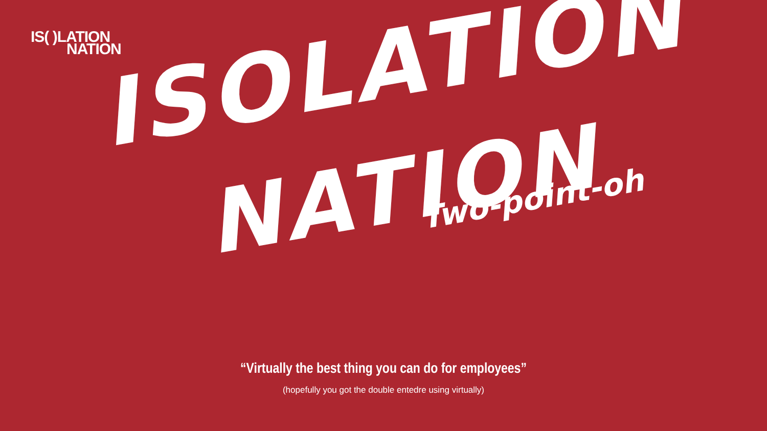IS( )LATION
NATION
ISOLATION
NATION
Two-point-oh
“Virtually the best thing you can do for employees”
(hopefully you got the double entedre using virtually)